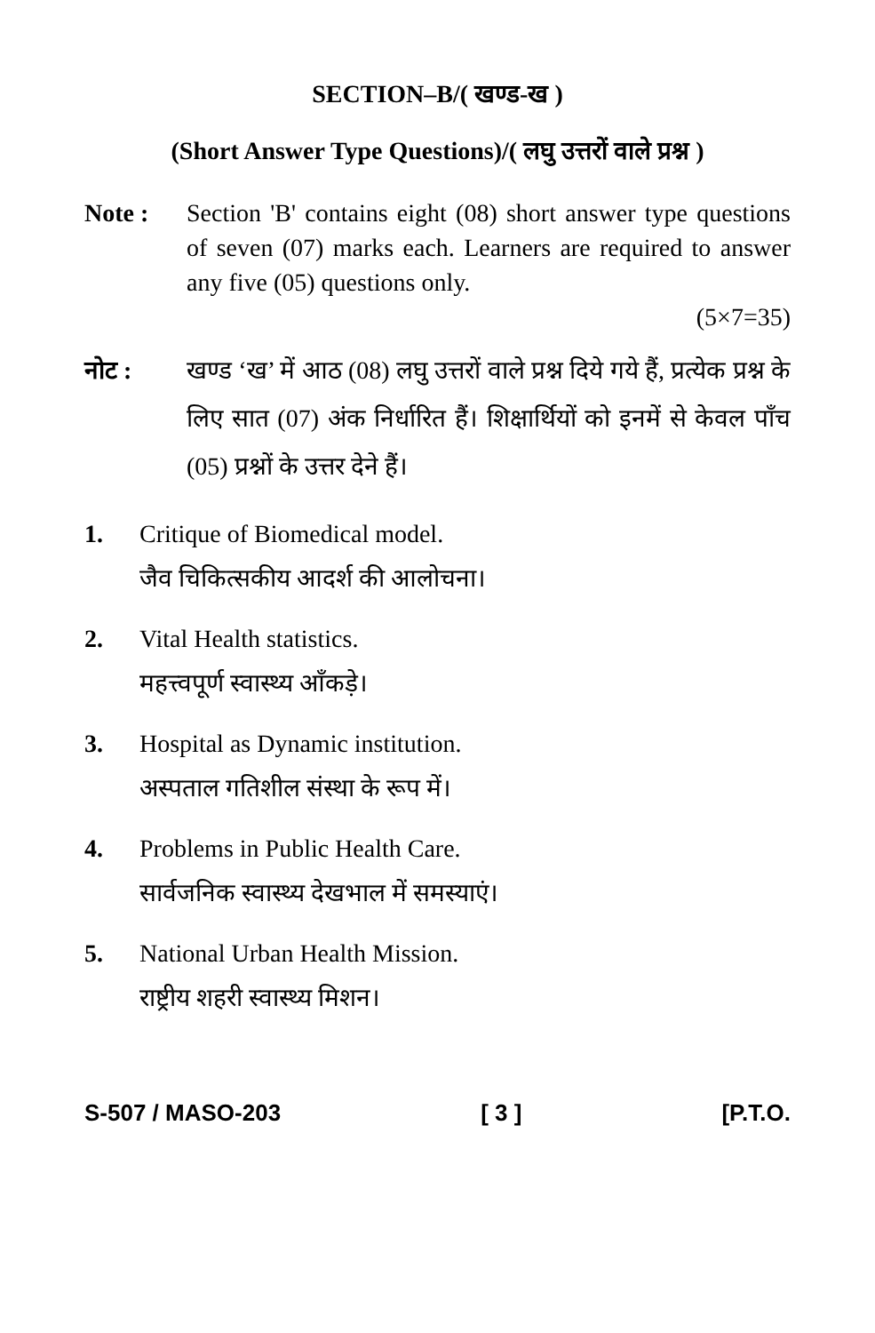SECTION–B/( खण्ड-ख )
(Short Answer Type Questions)/( लघु उत्तरों वाले प्रश्न )
Note : Section 'B' contains eight (08) short answer type questions of seven (07) marks each. Learners are required to answer any five (05) questions only.
(5×7=35)
नोट : खण्ड ‘ख’ में आठ (08) लघु उत्तरों वाले प्रश्न दिये गये हैं, प्रत्येक प्रश्न के लिए सात (07) अंक निर्धारित हैं। शिक्षार्थियों को इनमें से केवल पाँच (05) प्रश्नों के उत्तर देने हैं।
1. Critique of Biomedical model.
जैव चिकित्सकीय आदर्श की आलोचना।
2. Vital Health statistics.
महत्त्वपूर्ण स्वास्थ्य आँकड़े।
3. Hospital as Dynamic institution.
अस्पताल गतिशील संस्था के रूप में।
4. Problems in Public Health Care.
सार्वजनिक स्वास्थ्य देखभाल में समस्याएं।
5. National Urban Health Mission.
राष्ट्रीय शहरी स्वास्थ्य मिशन।
S-507 / MASO-203 [ 3 ] [P.T.O.